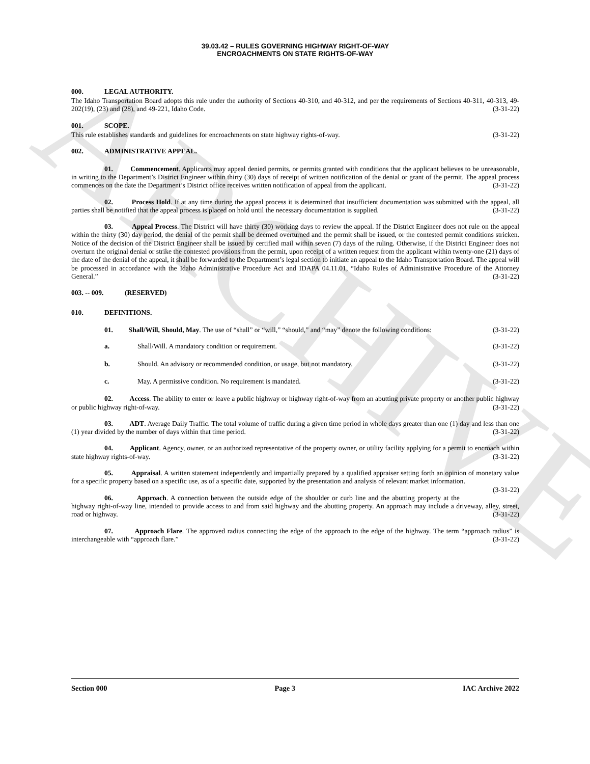ARCHIVE
39.03.42 – RULES GOVERNING HIGHWAY RIGHT-OF-WAY
ENCROACHMENTS ON STATE RIGHTS-OF-WAY
000. LEGAL AUTHORITY.
The Idaho Transportation Board adopts this rule under the authority of Sections 40-310, and 40-312, and per the requirements of Sections 40-311, 40-313, 49-202(19), (23) and (28), and 49-221, Idaho Code. (3-31-22)
001. SCOPE.
This rule establishes standards and guidelines for encroachments on state highway rights-of-way. (3-31-22)
002. ADMINISTRATIVE APPEAL.
01. Commencement. Applicants may appeal denied permits, or permits granted with conditions that the applicant believes to be unreasonable, in writing to the Department’s District Engineer within thirty (30) days of receipt of written notification of the denial or grant of the permit. The appeal process commences on the date the Department’s District office receives written notification of appeal from the applicant. (3-31-22)
02. Process Hold. If at any time during the appeal process it is determined that insufficient documentation was submitted with the appeal, all parties shall be notified that the appeal process is placed on hold until the necessary documentation is supplied. (3-31-22)
03. Appeal Process. The District will have thirty (30) working days to review the appeal. If the District Engineer does not rule on the appeal within the thirty (30) day period, the denial of the permit shall be deemed overturned and the permit shall be issued, or the contested permit conditions stricken. Notice of the decision of the District Engineer shall be issued by certified mail within seven (7) days of the ruling. Otherwise, if the District Engineer does not overturn the original denial or strike the contested provisions from the permit, upon receipt of a written request from the applicant within twenty-one (21) days of the date of the denial of the appeal, it shall be forwarded to the Department’s legal section to initiate an appeal to the Idaho Transportation Board. The appeal will be processed in accordance with the Idaho Administrative Procedure Act and IDAPA 04.11.01, “Idaho Rules of Administrative Procedure of the Attorney General.” (3-31-22)
003. -- 009. (RESERVED)
010. DEFINITIONS.
01. Shall/Will, Should, May. The use of “shall” or “will,” “should,” and “may” denote the following conditions: (3-31-22)
a. Shall/Will. A mandatory condition or requirement. (3-31-22)
b. Should. An advisory or recommended condition, or usage, but not mandatory. (3-31-22)
c. May. A permissive condition. No requirement is mandated. (3-31-22)
02. Access. The ability to enter or leave a public highway or highway right-of-way from an abutting private property or another public highway or public highway right-of-way. (3-31-22)
03. ADT. Average Daily Traffic. The total volume of traffic during a given time period in whole days greater than one (1) day and less than one (1) year divided by the number of days within that time period. (3-31-22)
04. Applicant. Agency, owner, or an authorized representative of the property owner, or utility facility applying for a permit to encroach within state highway rights-of-way. (3-31-22)
05. Appraisal. A written statement independently and impartially prepared by a qualified appraiser setting forth an opinion of monetary value for a specific property based on a specific use, as of a specific date, supported by the presentation and analysis of relevant market information. (3-31-22)
06. Approach. A connection between the outside edge of the shoulder or curb line and the abutting property at the highway right-of-way line, intended to provide access to and from said highway and the abutting property. An approach may include a driveway, alley, street, road or highway. (3-31-22)
07. Approach Flare. The approved radius connecting the edge of the approach to the edge of the highway. The term “approach radius” is interchangeable with “approach flare.” (3-31-22)
Section 000 Page 3 IAC Archive 2022